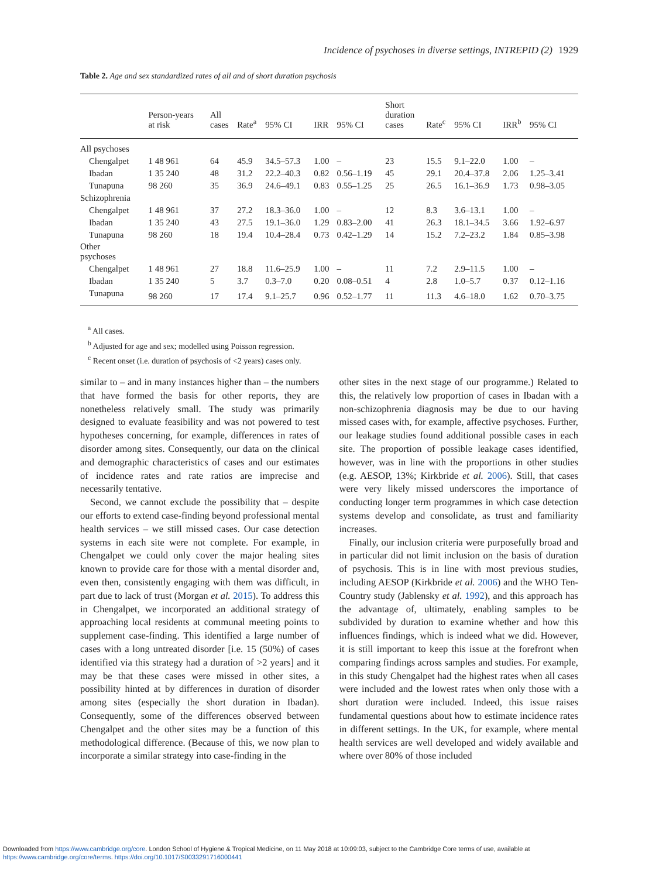Incidence of psychoses in diverse settings, INTREPID (2) 1929
Table 2. Age and sex standardized rates of all and of short duration psychosis
| | Person-years at risk | All cases | Rate<sup>a</sup> | 95% CI | IRR | 95% CI | Short duration cases | Rate<sup>c</sup> | 95% CI | IRR<sup>b</sup> | 95% CI |
| --- | --- | --- | --- | --- | --- | --- | --- | --- | --- | --- | --- |
| All psychoses | | | | | | | | | | | |
| Chengalpet | 1 48 961 | 64 | 45.9 | 34.5–57.3 | 1.00 | – | 23 | 15.5 | 9.1–22.0 | 1.00 | – |
| Ibadan | 1 35 240 | 48 | 31.2 | 22.2–40.3 | 0.82 | 0.56–1.19 | 45 | 29.1 | 20.4–37.8 | 2.06 | 1.25–3.41 |
| Tunapuna | 98 260 | 35 | 36.9 | 24.6–49.1 | 0.83 | 0.55–1.25 | 25 | 26.5 | 16.1–36.9 | 1.73 | 0.98–3.05 |
| Schizophrenia | | | | | | | | | | | |
| Chengalpet | 1 48 961 | 37 | 27.2 | 18.3–36.0 | 1.00 | – | 12 | 8.3 | 3.6–13.1 | 1.00 | – |
| Ibadan | 1 35 240 | 43 | 27.5 | 19.1–36.0 | 1.29 | 0.83–2.00 | 41 | 26.3 | 18.1–34.5 | 3.66 | 1.92–6.97 |
| Tunapuna | 98 260 | 18 | 19.4 | 10.4–28.4 | 0.73 | 0.42–1.29 | 14 | 15.2 | 7.2–23.2 | 1.84 | 0.85–3.98 |
| Other psychoses | | | | | | | | | | | |
| Chengalpet | 1 48 961 | 27 | 18.8 | 11.6–25.9 | 1.00 | – | 11 | 7.2 | 2.9–11.5 | 1.00 | – |
| Ibadan | 1 35 240 | 5 | 3.7 | 0.3–7.0 | 0.20 | 0.08–0.51 | 4 | 2.8 | 1.0–5.7 | 0.37 | 0.12–1.16 |
| Tunapuna | 98 260 | 17 | 17.4 | 9.1–25.7 | 0.96 | 0.52–1.77 | 11 | 11.3 | 4.6–18.0 | 1.62 | 0.70–3.75 |
<sup>a</sup> All cases.
<sup>b</sup> Adjusted for age and sex; modelled using Poisson regression.
<sup>c</sup> Recent onset (i.e. duration of psychosis of <2 years) cases only.
similar to – and in many instances higher than – the numbers that have formed the basis for other reports, they are nonetheless relatively small. The study was primarily designed to evaluate feasibility and was not powered to test hypotheses concerning, for example, differences in rates of disorder among sites. Consequently, our data on the clinical and demographic characteristics of cases and our estimates of incidence rates and rate ratios are imprecise and necessarily tentative.
Second, we cannot exclude the possibility that – despite our efforts to extend case-finding beyond professional mental health services – we still missed cases. Our case detection systems in each site were not complete. For example, in Chengalpet we could only cover the major healing sites known to provide care for those with a mental disorder and, even then, consistently engaging with them was difficult, in part due to lack of trust (Morgan et al. 2015). To address this in Chengalpet, we incorporated an additional strategy of approaching local residents at communal meeting points to supplement case-finding. This identified a large number of cases with a long untreated disorder [i.e. 15 (50%) of cases identified via this strategy had a duration of >2 years] and it may be that these cases were missed in other sites, a possibility hinted at by differences in duration of disorder among sites (especially the short duration in Ibadan). Consequently, some of the differences observed between Chengalpet and the other sites may be a function of this methodological difference. (Because of this, we now plan to incorporate a similar strategy into case-finding in the
other sites in the next stage of our programme.) Related to this, the relatively low proportion of cases in Ibadan with a non-schizophrenia diagnosis may be due to our having missed cases with, for example, affective psychoses. Further, our leakage studies found additional possible cases in each site. The proportion of possible leakage cases identified, however, was in line with the proportions in other studies (e.g. AESOP, 13%; Kirkbride et al. 2006). Still, that cases were very likely missed underscores the importance of conducting longer term programmes in which case detection systems develop and consolidate, as trust and familiarity increases.
Finally, our inclusion criteria were purposefully broad and in particular did not limit inclusion on the basis of duration of psychosis. This is in line with most previous studies, including AESOP (Kirkbride et al. 2006) and the WHO Ten-Country study (Jablensky et al. 1992), and this approach has the advantage of, ultimately, enabling samples to be subdivided by duration to examine whether and how this influences findings, which is indeed what we did. However, it is still important to keep this issue at the forefront when comparing findings across samples and studies. For example, in this study Chengalpet had the highest rates when all cases were included and the lowest rates when only those with a short duration were included. Indeed, this issue raises fundamental questions about how to estimate incidence rates in different settings. In the UK, for example, where mental health services are well developed and widely available and where over 80% of those included
Downloaded from https://www.cambridge.org/core. London School of Hygiene & Tropical Medicine, on 11 May 2018 at 10:09:03, subject to the Cambridge Core terms of use, available at
https://www.cambridge.org/core/terms. https://doi.org/10.1017/S0033291716000441